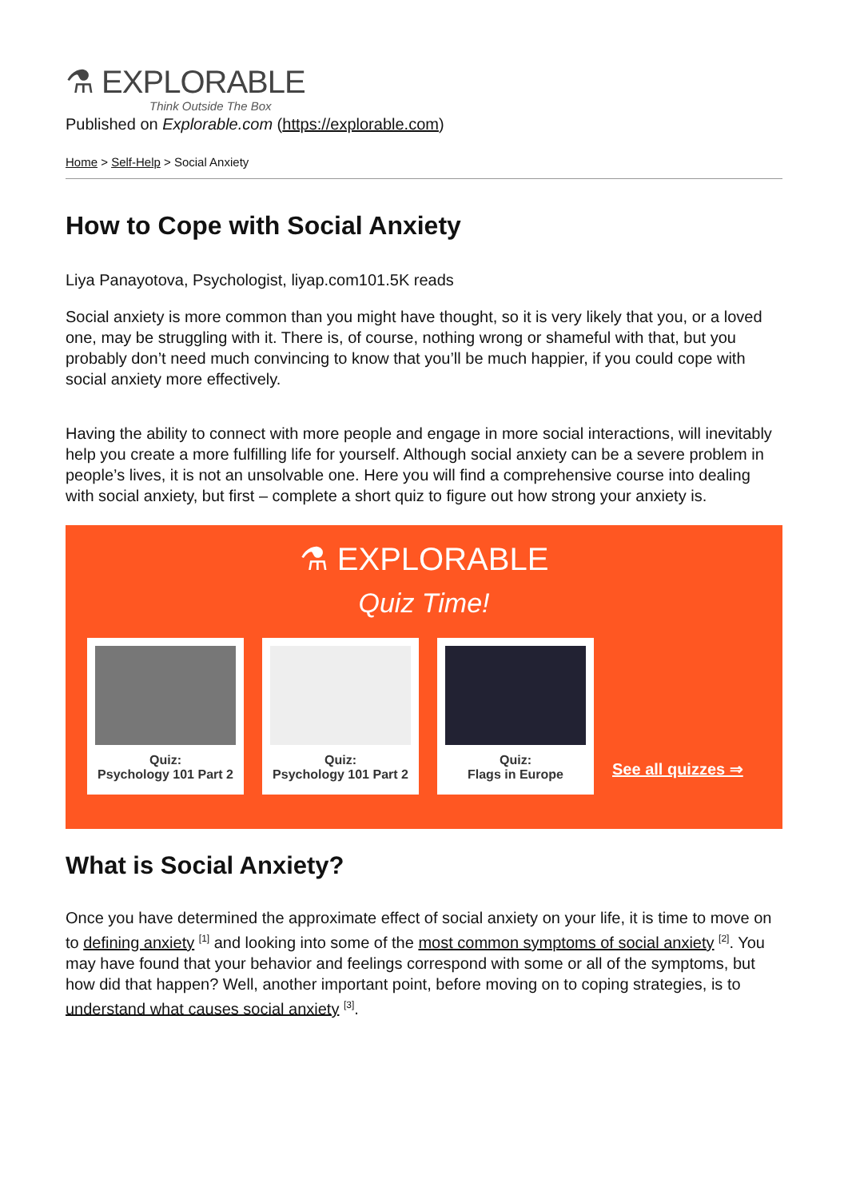⚗ EXPLORABLE
Think Outside The Box
Published on Explorable.com (https://explorable.com)
Home > Self-Help > Social Anxiety
How to Cope with Social Anxiety
Liya Panayotova, Psychologist, liyap.com101.5K reads
Social anxiety is more common than you might have thought, so it is very likely that you, or a loved one, may be struggling with it. There is, of course, nothing wrong or shameful with that, but you probably don’t need much convincing to know that you’ll be much happier, if you could cope with social anxiety more effectively.
Having the ability to connect with more people and engage in more social interactions, will inevitably help you create a more fulfilling life for yourself. Although social anxiety can be a severe problem in people’s lives, it is not an unsolvable one. Here you will find a comprehensive course into dealing with social anxiety, but first – complete a short quiz to figure out how strong your anxiety is.
⚗ EXPLORABLE
Quiz Time!
Quiz:
Psychology 101 Part 2
Quiz:
Psychology 101 Part 2
Quiz:
Flags in Europe
See all quizzes ⇒
What is Social Anxiety?
Once you have determined the approximate effect of social anxiety on your life, it is time to move on to defining anxiety <sup>[1]</sup> and looking into some of the most common symptoms of social anxiety <sup>[2]</sup>. You may have found that your behavior and feelings correspond with some or all of the symptoms, but how did that happen? Well, another important point, before moving on to coping strategies, is to understand what causes social anxiety <sup>[3]</sup>.